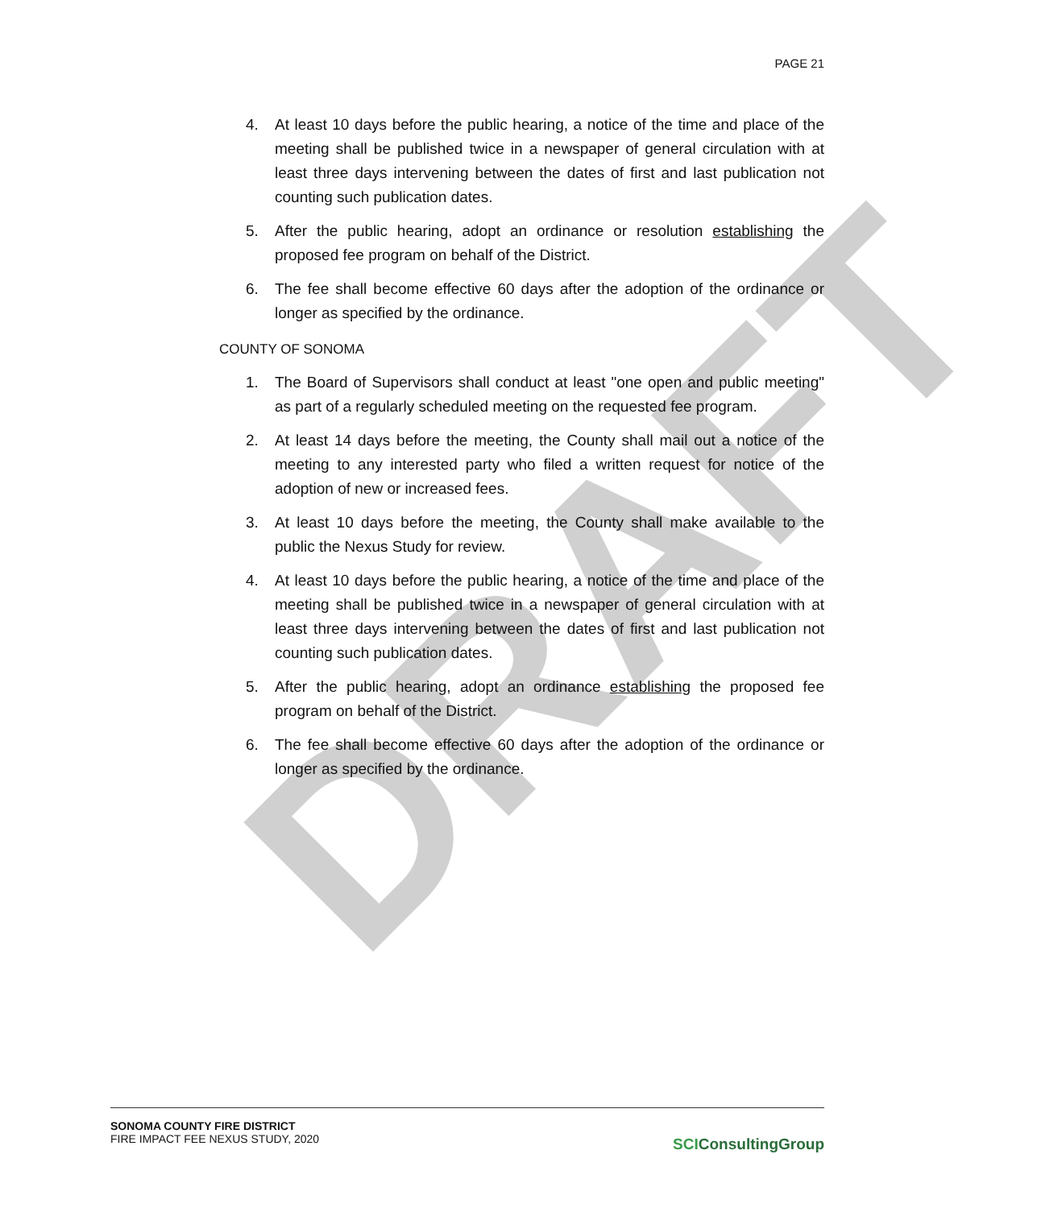DRAFT
PAGE 21
4. At least 10 days before the public hearing, a notice of the time and place of the meeting shall be published twice in a newspaper of general circulation with at least three days intervening between the dates of first and last publication not counting such publication dates.
5. After the public hearing, adopt an ordinance or resolution establishing the proposed fee program on behalf of the District.
6. The fee shall become effective 60 days after the adoption of the ordinance or longer as specified by the ordinance.
COUNTY OF SONOMA
1. The Board of Supervisors shall conduct at least "one open and public meeting" as part of a regularly scheduled meeting on the requested fee program.
2. At least 14 days before the meeting, the County shall mail out a notice of the meeting to any interested party who filed a written request for notice of the adoption of new or increased fees.
3. At least 10 days before the meeting, the County shall make available to the public the Nexus Study for review.
4. At least 10 days before the public hearing, a notice of the time and place of the meeting shall be published twice in a newspaper of general circulation with at least three days intervening between the dates of first and last publication not counting such publication dates.
5. After the public hearing, adopt an ordinance establishing the proposed fee program on behalf of the District.
6. The fee shall become effective 60 days after the adoption of the ordinance or longer as specified by the ordinance.
SONOMA COUNTY FIRE DISTRICT
FIRE IMPACT FEE NEXUS STUDY, 2020
SCIConsultingGroup